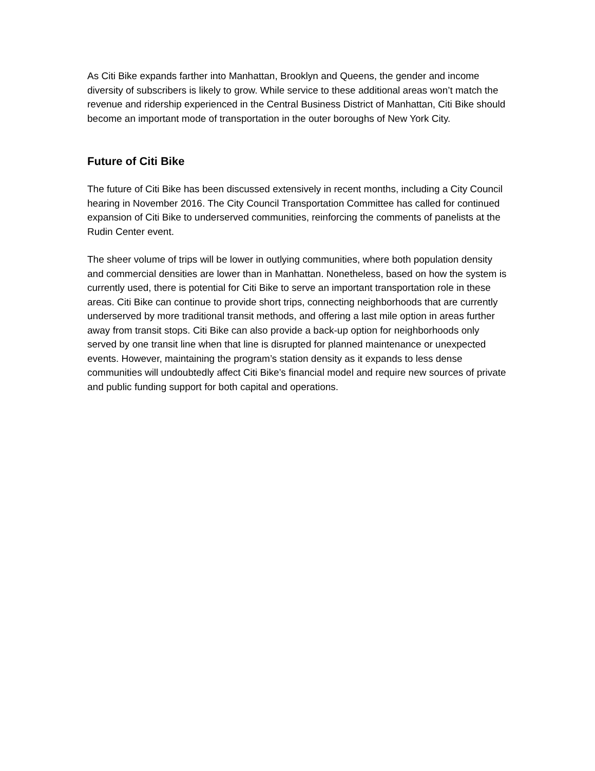As Citi Bike expands farther into Manhattan, Brooklyn and Queens, the gender and income diversity of subscribers is likely to grow. While service to these additional areas won’t match the revenue and ridership experienced in the Central Business District of Manhattan, Citi Bike should become an important mode of transportation in the outer boroughs of New York City.
Future of Citi Bike
The future of Citi Bike has been discussed extensively in recent months, including a City Council hearing in November 2016. The City Council Transportation Committee has called for continued expansion of Citi Bike to underserved communities, reinforcing the comments of panelists at the Rudin Center event.
The sheer volume of trips will be lower in outlying communities, where both population density and commercial densities are lower than in Manhattan. Nonetheless, based on how the system is currently used, there is potential for Citi Bike to serve an important transportation role in these areas. Citi Bike can continue to provide short trips, connecting neighborhoods that are currently underserved by more traditional transit methods, and offering a last mile option in areas further away from transit stops. Citi Bike can also provide a back-up option for neighborhoods only served by one transit line when that line is disrupted for planned maintenance or unexpected events. However, maintaining the program’s station density as it expands to less dense communities will undoubtedly affect Citi Bike’s financial model and require new sources of private and public funding support for both capital and operations.